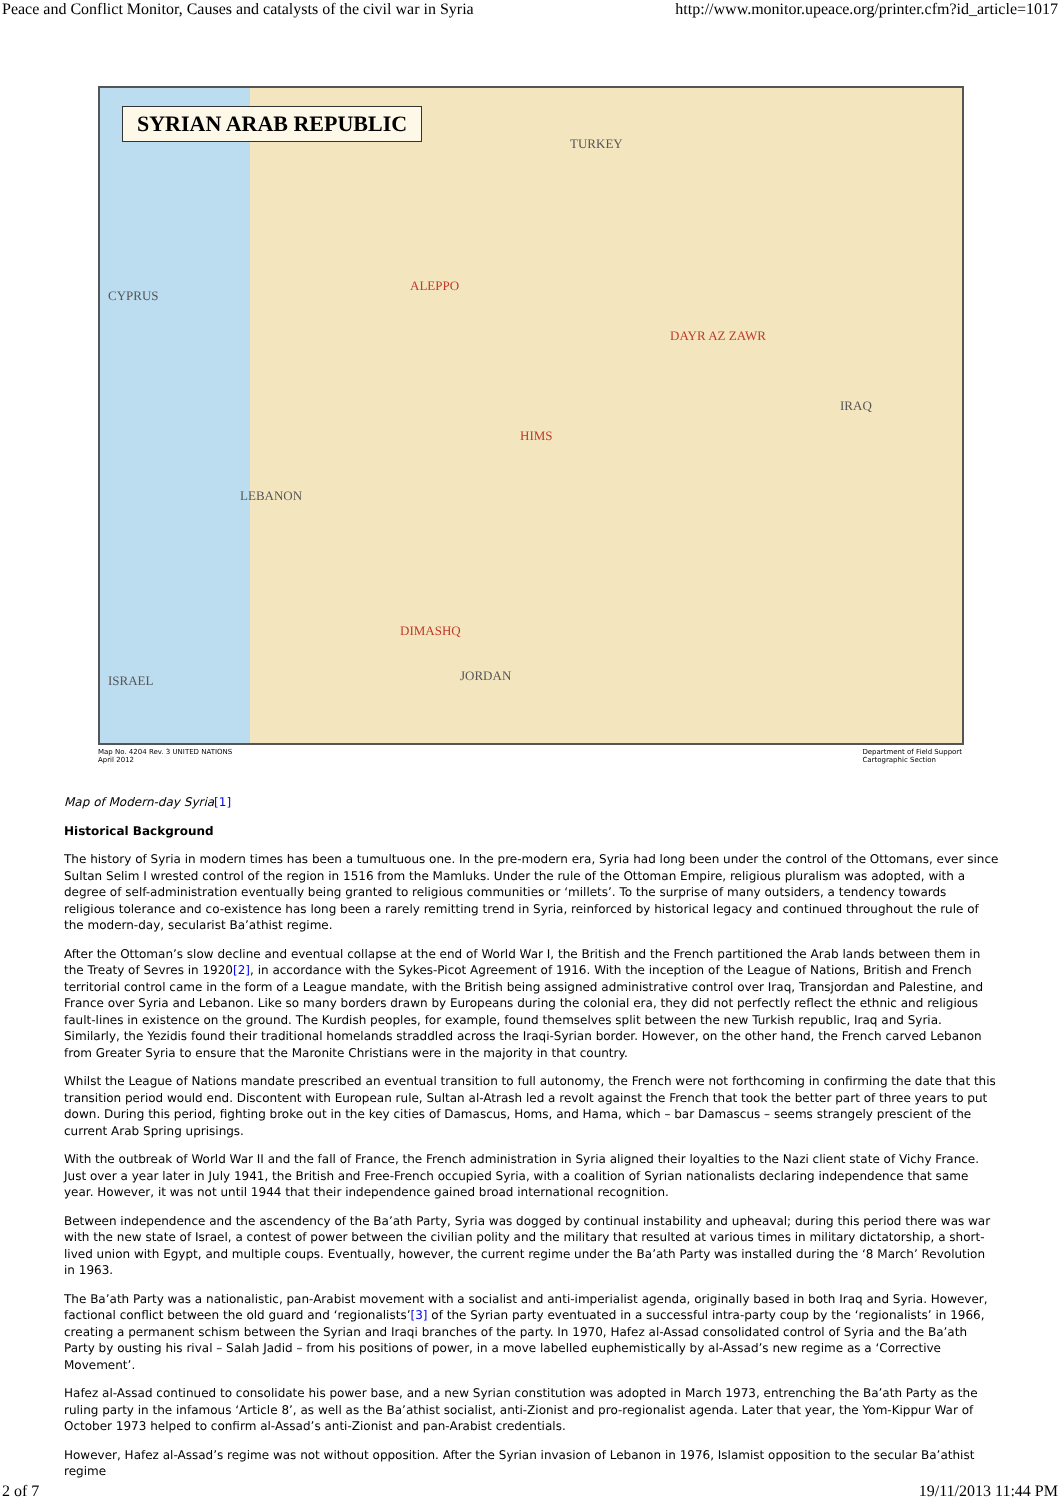Peace and Conflict Monitor, Causes and catalysts of the civil war in Syria http://www.monitor.upeace.org/printer.cfm?id_article=1017
SYRIAN ARAB REPUBLIC
TURKEY
IRAQ
JORDAN
LEBANON
CYPRUS
ISRAEL
DIMASHQ
HIMS
ALEPPO
DAYR AZ ZAWR
Map No. 4204 Rev. 3 UNITED NATIONS
April 2012 Department of Field Support
Cartographic Section
Map of Modern-day Syria[1]
Historical Background
The history of Syria in modern times has been a tumultuous one. In the pre-modern era, Syria had long been under the control of the Ottomans, ever since Sultan Selim I wrested control of the region in 1516 from the Mamluks. Under the rule of the Ottoman Empire, religious pluralism was adopted, with a degree of self-administration eventually being granted to religious communities or ‘millets’. To the surprise of many outsiders, a tendency towards religious tolerance and co-existence has long been a rarely remitting trend in Syria, reinforced by historical legacy and continued throughout the rule of the modern-day, secularist Ba’athist regime.
After the Ottoman’s slow decline and eventual collapse at the end of World War I, the British and the French partitioned the Arab lands between them in the Treaty of Sevres in 1920[2], in accordance with the Sykes-Picot Agreement of 1916. With the inception of the League of Nations, British and French territorial control came in the form of a League mandate, with the British being assigned administrative control over Iraq, Transjordan and Palestine, and France over Syria and Lebanon. Like so many borders drawn by Europeans during the colonial era, they did not perfectly reflect the ethnic and religious fault-lines in existence on the ground. The Kurdish peoples, for example, found themselves split between the new Turkish republic, Iraq and Syria. Similarly, the Yezidis found their traditional homelands straddled across the Iraqi-Syrian border. However, on the other hand, the French carved Lebanon from Greater Syria to ensure that the Maronite Christians were in the majority in that country.
Whilst the League of Nations mandate prescribed an eventual transition to full autonomy, the French were not forthcoming in confirming the date that this transition period would end. Discontent with European rule, Sultan al-Atrash led a revolt against the French that took the better part of three years to put down. During this period, fighting broke out in the key cities of Damascus, Homs, and Hama, which – bar Damascus – seems strangely prescient of the current Arab Spring uprisings.
With the outbreak of World War II and the fall of France, the French administration in Syria aligned their loyalties to the Nazi client state of Vichy France. Just over a year later in July 1941, the British and Free-French occupied Syria, with a coalition of Syrian nationalists declaring independence that same year. However, it was not until 1944 that their independence gained broad international recognition.
Between independence and the ascendency of the Ba’ath Party, Syria was dogged by continual instability and upheaval; during this period there was war with the new state of Israel, a contest of power between the civilian polity and the military that resulted at various times in military dictatorship, a short-lived union with Egypt, and multiple coups. Eventually, however, the current regime under the Ba’ath Party was installed during the ‘8 March’ Revolution in 1963.
The Ba’ath Party was a nationalistic, pan-Arabist movement with a socialist and anti-imperialist agenda, originally based in both Iraq and Syria. However, factional conflict between the old guard and ‘regionalists’[3] of the Syrian party eventuated in a successful intra-party coup by the ‘regionalists’ in 1966, creating a permanent schism between the Syrian and Iraqi branches of the party. In 1970, Hafez al-Assad consolidated control of Syria and the Ba’ath Party by ousting his rival – Salah Jadid – from his positions of power, in a move labelled euphemistically by al-Assad’s new regime as a ‘Corrective Movement’.
Hafez al-Assad continued to consolidate his power base, and a new Syrian constitution was adopted in March 1973, entrenching the Ba’ath Party as the ruling party in the infamous ‘Article 8’, as well as the Ba’athist socialist, anti-Zionist and pro-regionalist agenda. Later that year, the Yom-Kippur War of October 1973 helped to confirm al-Assad’s anti-Zionist and pan-Arabist credentials.
However, Hafez al-Assad’s regime was not without opposition. After the Syrian invasion of Lebanon in 1976, Islamist opposition to the secular Ba’athist regime
2 of 7 19/11/2013 11:44 PM